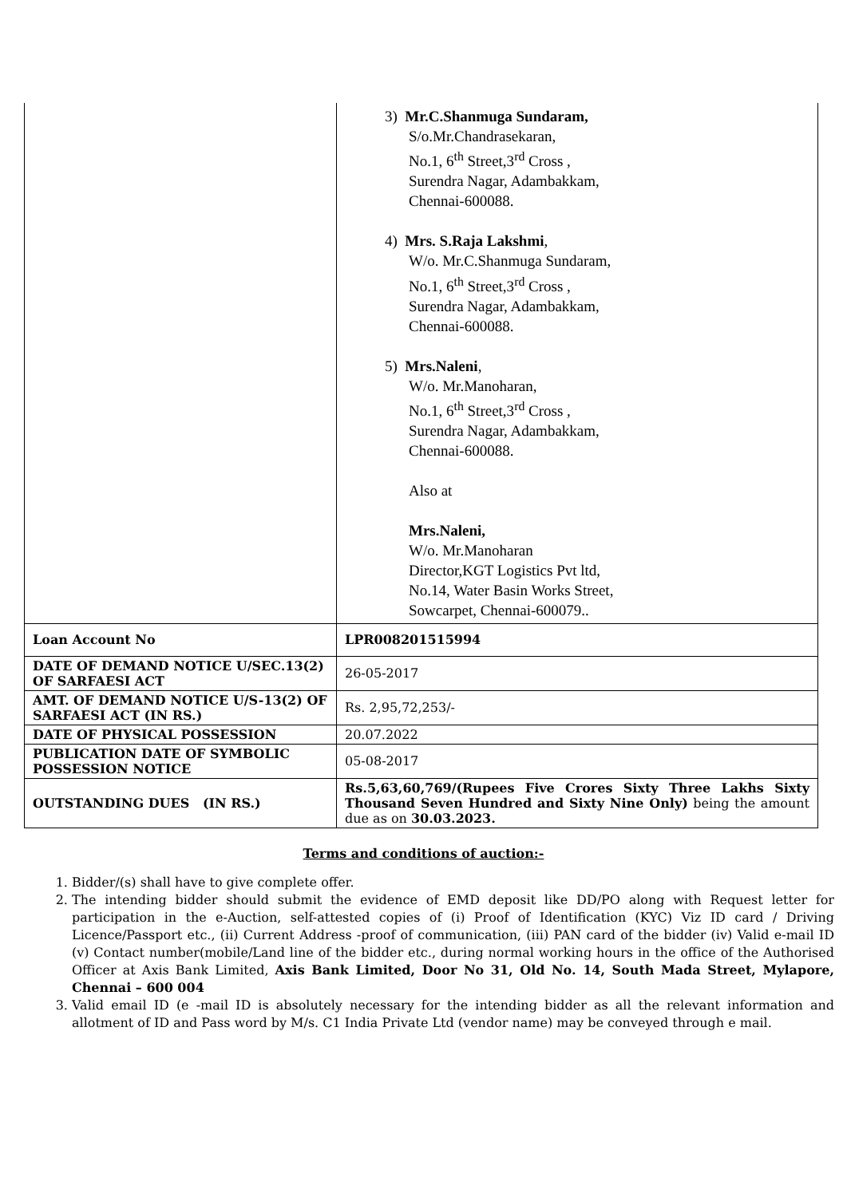| | 3) Mr.C.Shanmuga Sundaram, S/o.Mr.Chandrasekaran, No.1, 6<sup>th</sup> Street,3<sup>rd</sup> Cross , Surendra Nagar, Adambakkam, Chennai-600088. 4) Mrs. S.Raja Lakshmi , W/o. Mr.C.Shanmuga Sundaram, No.1, 6<sup>th</sup> Street,3<sup>rd</sup> Cross , Surendra Nagar, Adambakkam, Chennai-600088. 5) Mrs.Naleni , W/o. Mr.Manoharan, No.1, 6<sup>th</sup> Street,3<sup>rd</sup> Cross , Surendra Nagar, Adambakkam, Chennai-600088. Also at Mrs.Naleni, W/o. Mr.Manoharan Director,KGT Logistics Pvt ltd, No.14, Water Basin Works Street, Sowcarpet, Chennai-600079.. |
| Loan Account No | LPR008201515994 |
| DATE OF DEMAND NOTICE U/SEC.13(2) OF SARFAESI ACT | 26-05-2017 |
| AMT. OF DEMAND NOTICE U/S-13(2) OF SARFAESI ACT (IN RS.) | Rs. 2,95,72,253/- |
| DATE OF PHYSICAL POSSESSION | 20.07.2022 |
| PUBLICATION DATE OF SYMBOLIC POSSESSION NOTICE | 05-08-2017 |
| OUTSTANDING DUES (IN RS.) | Rs.5,63,60,769/(Rupees Five Crores Sixty Three Lakhs Sixty Thousand Seven Hundred and Sixty Nine Only) being the amount due as on 30.03.2023. |
Terms and conditions of auction:-
1. Bidder/(s) shall have to give complete offer.
2. The intending bidder should submit the evidence of EMD deposit like DD/PO along with Request letter for participation in the e-Auction, self-attested copies of (i) Proof of Identification (KYC) Viz ID card / Driving Licence/Passport etc., (ii) Current Address -proof of communication, (iii) PAN card of the bidder (iv) Valid e-mail ID (v) Contact number(mobile/Land line of the bidder etc., during normal working hours in the office of the Authorised Officer at Axis Bank Limited, Axis Bank Limited, Door No 31, Old No. 14, South Mada Street, Mylapore, Chennai – 600 004
3. Valid email ID (e -mail ID is absolutely necessary for the intending bidder as all the relevant information and allotment of ID and Pass word by M/s. C1 India Private Ltd (vendor name) may be conveyed through e mail.